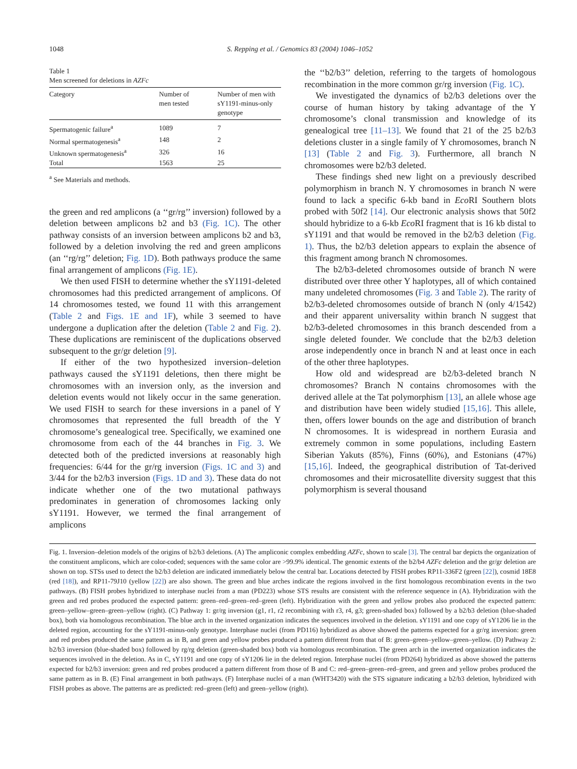1048 S. Repping et al. / Genomics 83 (2004) 1046–1052
Table 1
Men screened for deletions in AZFc
| Category | Number of men tested | Number of men with sY1191-minus-only genotype |
| --- | --- | --- |
| Spermatogenic failure<sup>a</sup> | 1089 | 7 |
| Normal spermatogenesis<sup>a</sup> | 148 | 2 |
| Unknown spermatogenesis<sup>a</sup> | 326 | 16 |
| Total | 1563 | 25 |
<sup>a</sup> See Materials and methods.
the green and red amplicons (a ‘‘gr/rg’’ inversion) followed by a deletion between amplicons b2 and b3 (Fig. 1C). The other pathway consists of an inversion between amplicons b2 and b3, followed by a deletion involving the red and green amplicons (an ‘‘rg/rg’’ deletion; Fig. 1D). Both pathways produce the same final arrangement of amplicons (Fig. 1E).
We then used FISH to determine whether the sY1191-deleted chromosomes had this predicted arrangement of amplicons. Of 14 chromosomes tested, we found 11 with this arrangement (Table 2 and Figs. 1E and 1F), while 3 seemed to have undergone a duplication after the deletion (Table 2 and Fig. 2). These duplications are reminiscent of the duplications observed subsequent to the gr/gr deletion [9].
If either of the two hypothesized inversion–deletion pathways caused the sY1191 deletions, then there might be chromosomes with an inversion only, as the inversion and deletion events would not likely occur in the same generation. We used FISH to search for these inversions in a panel of Y chromosomes that represented the full breadth of the Y chromosome’s genealogical tree. Specifically, we examined one chromosome from each of the 44 branches in Fig. 3. We detected both of the predicted inversions at reasonably high frequencies: 6/44 for the gr/rg inversion (Figs. 1C and 3) and 3/44 for the b2/b3 inversion (Figs. 1D and 3). These data do not indicate whether one of the two mutational pathways predominates in generation of chromosomes lacking only sY1191. However, we termed the final arrangement of amplicons
the ‘‘b2/b3’’ deletion, referring to the targets of homologous recombination in the more common gr/rg inversion (Fig. 1C).
We investigated the dynamics of b2/b3 deletions over the course of human history by taking advantage of the Y chromosome’s clonal transmission and knowledge of its genealogical tree [11–13]. We found that 21 of the 25 b2/b3 deletions cluster in a single family of Y chromosomes, branch N [13] (Table 2 and Fig. 3). Furthermore, all branch N chromosomes were b2/b3 deleted.
These findings shed new light on a previously described polymorphism in branch N. Y chromosomes in branch N were found to lack a specific 6-kb band in Eco RI Southern blots probed with 50f2 [14]. Our electronic analysis shows that 50f2 should hybridize to a 6-kb Eco RI fragment that is 16 kb distal to sY1191 and that would be removed in the b2/b3 deletion (Fig. 1). Thus, the b2/b3 deletion appears to explain the absence of this fragment among branch N chromosomes.
The b2/b3-deleted chromosomes outside of branch N were distributed over three other Y haplotypes, all of which contained many undeleted chromosomes (Fig. 3 and Table 2). The rarity of b2/b3-deleted chromosomes outside of branch N (only 4/1542) and their apparent universality within branch N suggest that b2/b3-deleted chromosomes in this branch descended from a single deleted founder. We conclude that the b2/b3 deletion arose independently once in branch N and at least once in each of the other three haplotypes.
How old and widespread are b2/b3-deleted branch N chromosomes? Branch N contains chromosomes with the derived allele at the Tat polymorphism [13], an allele whose age and distribution have been widely studied [15,16]. This allele, then, offers lower bounds on the age and distribution of branch N chromosomes. It is widespread in northern Eurasia and extremely common in some populations, including Eastern Siberian Yakuts (85%), Finns (60%), and Estonians (47%) [15,16]. Indeed, the geographical distribution of Tat-derived chromosomes and their microsatellite diversity suggest that this polymorphism is several thousand
Fig. 1. Inversion–deletion models of the origins of b2/b3 deletions. (A) The ampliconic complex embedding AZFc, shown to scale [3]. The central bar depicts the organization of the constituent amplicons, which are color-coded; sequences with the same color are >99.9% identical. The genomic extents of the b2/b4 AZFc deletion and the gr/gr deletion are shown on top. STSs used to detect the b2/b3 deletion are indicated immediately below the central bar. Locations detected by FISH probes RP11-336F2 (green [22]), cosmid 18E8 (red [18]), and RP11-79J10 (yellow [22]) are also shown. The green and blue arches indicate the regions involved in the first homologous recombination events in the two pathways. (B) FISH probes hybridized to interphase nuclei from a man (PD223) whose STS results are consistent with the reference sequence in (A). Hybridization with the green and red probes produced the expected pattern: green–red–green–red–green (left). Hybridization with the green and yellow probes also produced the expected pattern: green–yellow–green–green–yellow (right). (C) Pathway 1: gr/rg inversion (g1, r1, r2 recombining with r3, r4, g3; green-shaded box) followed by a b2/b3 deletion (blue-shaded box), both via homologous recombination. The blue arch in the inverted organization indicates the sequences involved in the deletion. sY1191 and one copy of sY1206 lie in the deleted region, accounting for the sY1191-minus-only genotype. Interphase nuclei (from PD116) hybridized as above showed the patterns expected for a gr/rg inversion: green and red probes produced the same pattern as in B, and green and yellow probes produced a pattern different from that of B: green–green–yellow–green–yellow. (D) Pathway 2: b2/b3 inversion (blue-shaded box) followed by rg/rg deletion (green-shaded box) both via homologous recombination. The green arch in the inverted organization indicates the sequences involved in the deletion. As in C, sY1191 and one copy of sY1206 lie in the deleted region. Interphase nuclei (from PD264) hybridized as above showed the patterns expected for b2/b3 inversion: green and red probes produced a pattern different from those of B and C: red–green–green–red–green, and green and yellow probes produced the same pattern as in B. (E) Final arrangement in both pathways. (F) Interphase nuclei of a man (WHT3420) with the STS signature indicating a b2/b3 deletion, hybridized with FISH probes as above. The patterns are as predicted: red–green (left) and green–yellow (right).